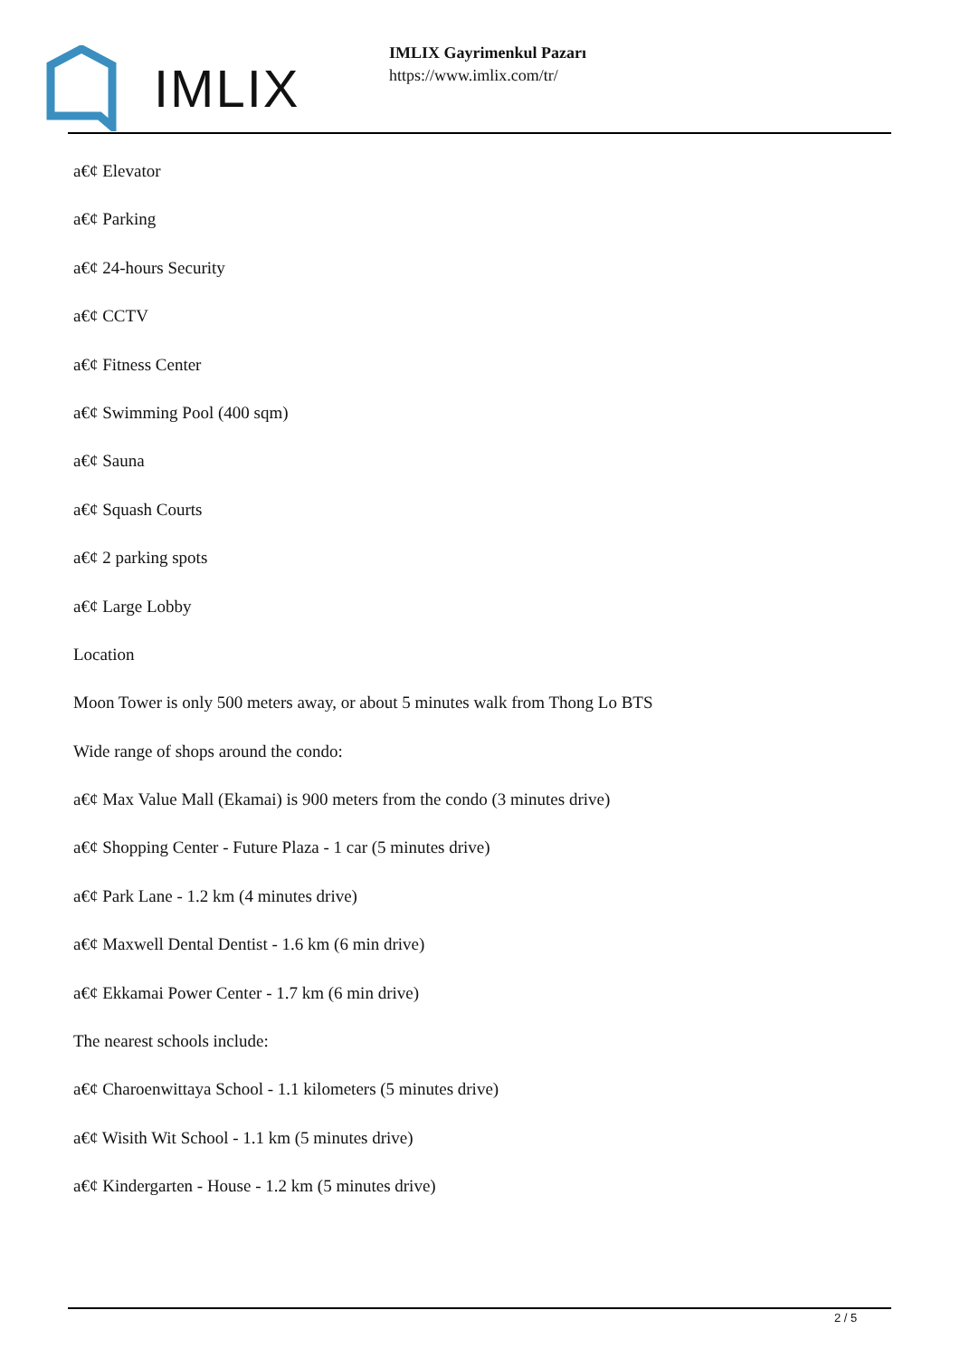IMLIX
IMLIX Gayrimenkul Pazarı
https://www.imlix.com/tr/
a€¢ Elevator
a€¢ Parking
a€¢ 24-hours Security
a€¢ CCTV
a€¢ Fitness Center
a€¢ Swimming Pool (400 sqm)
a€¢ Sauna
a€¢ Squash Courts
a€¢ 2 parking spots
a€¢ Large Lobby
Location
Moon Tower is only 500 meters away, or about 5 minutes walk from Thong Lo BTS
Wide range of shops around the condo:
a€¢ Max Value Mall (Ekamai) is 900 meters from the condo (3 minutes drive)
a€¢ Shopping Center - Future Plaza - 1 car (5 minutes drive)
a€¢ Park Lane - 1.2 km (4 minutes drive)
a€¢ Maxwell Dental Dentist - 1.6 km (6 min drive)
a€¢ Ekkamai Power Center - 1.7 km (6 min drive)
The nearest schools include:
a€¢ Charoenwittaya School - 1.1 kilometers (5 minutes drive)
a€¢ Wisith Wit School - 1.1 km (5 minutes drive)
a€¢ Kindergarten - House - 1.2 km (5 minutes drive)
2 / 5